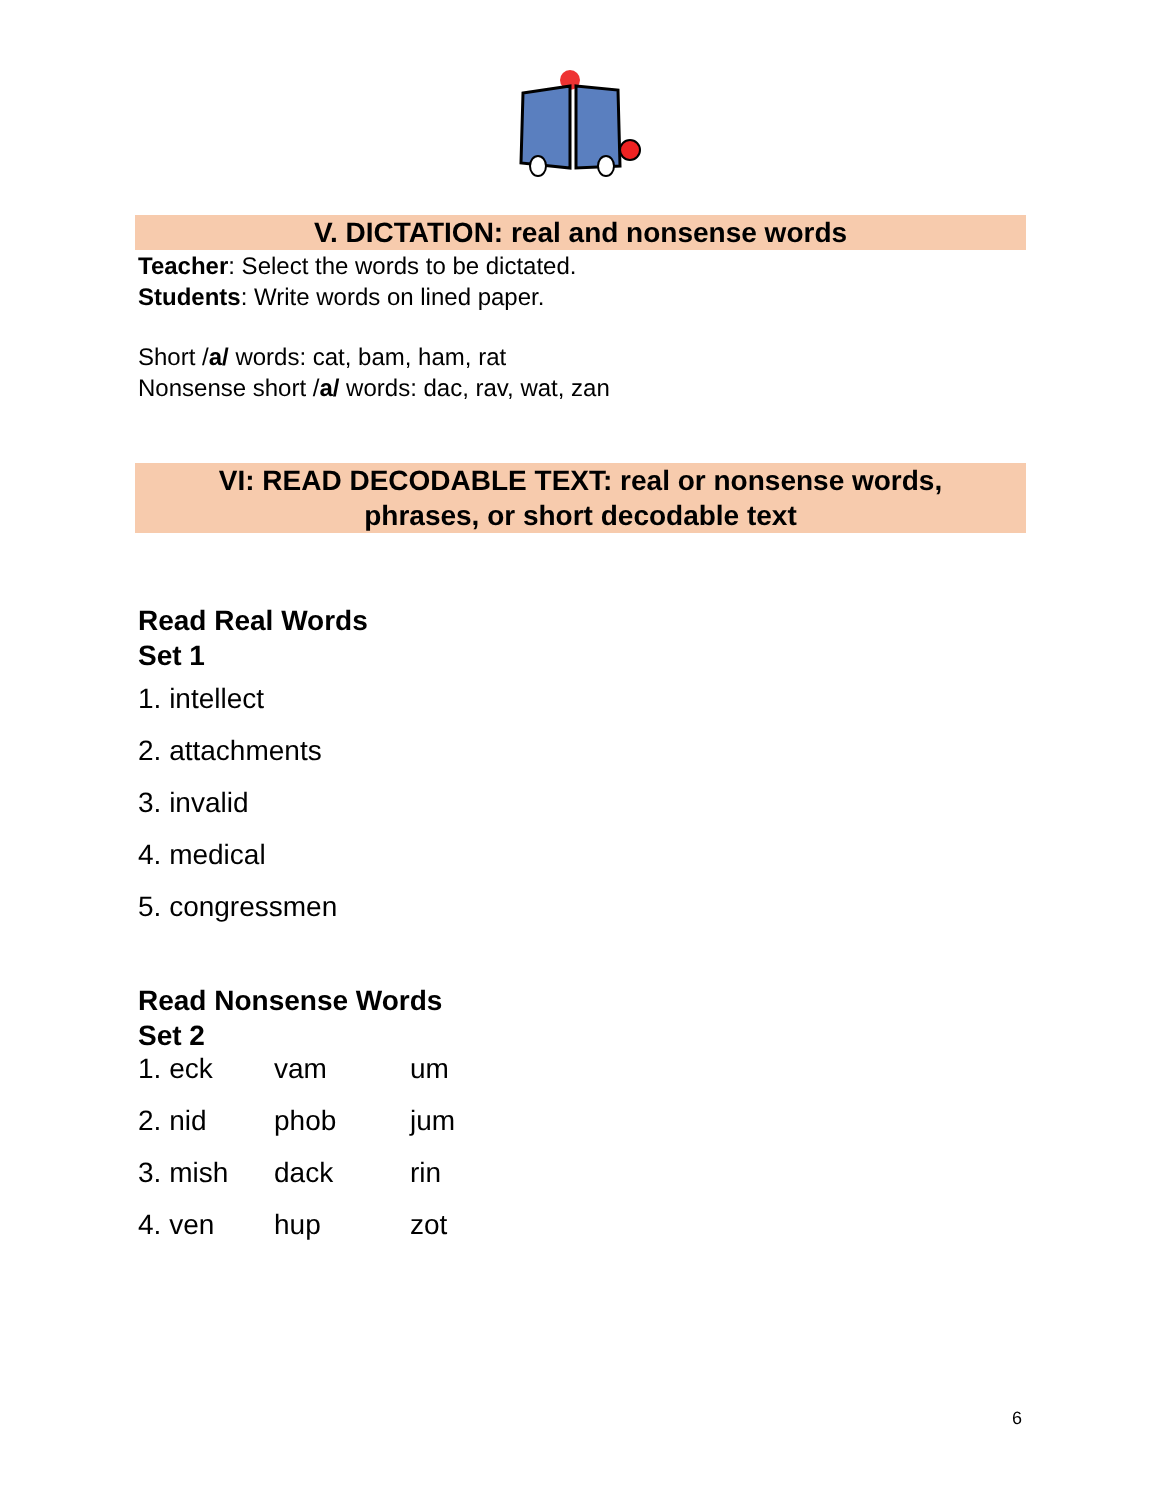V. DICTATION: real and nonsense words
Teacher: Select the words to be dictated.
Students: Write words on lined paper.
Short /a/ words: cat, bam, ham, rat
Nonsense short /a/ words: dac, rav, wat, zan
VI: READ DECODABLE TEXT: real or nonsense words,
phrases, or short decodable text
Read Real Words
Set 1
1. intellect
2. attachments
3. invalid
4. medical
5. congressmen
Read Nonsense Words
Set 2
| 1. eck | vam | um |
| 2. nid | phob | jum |
| 3. mish | dack | rin |
| 4. ven | hup | zot |
6